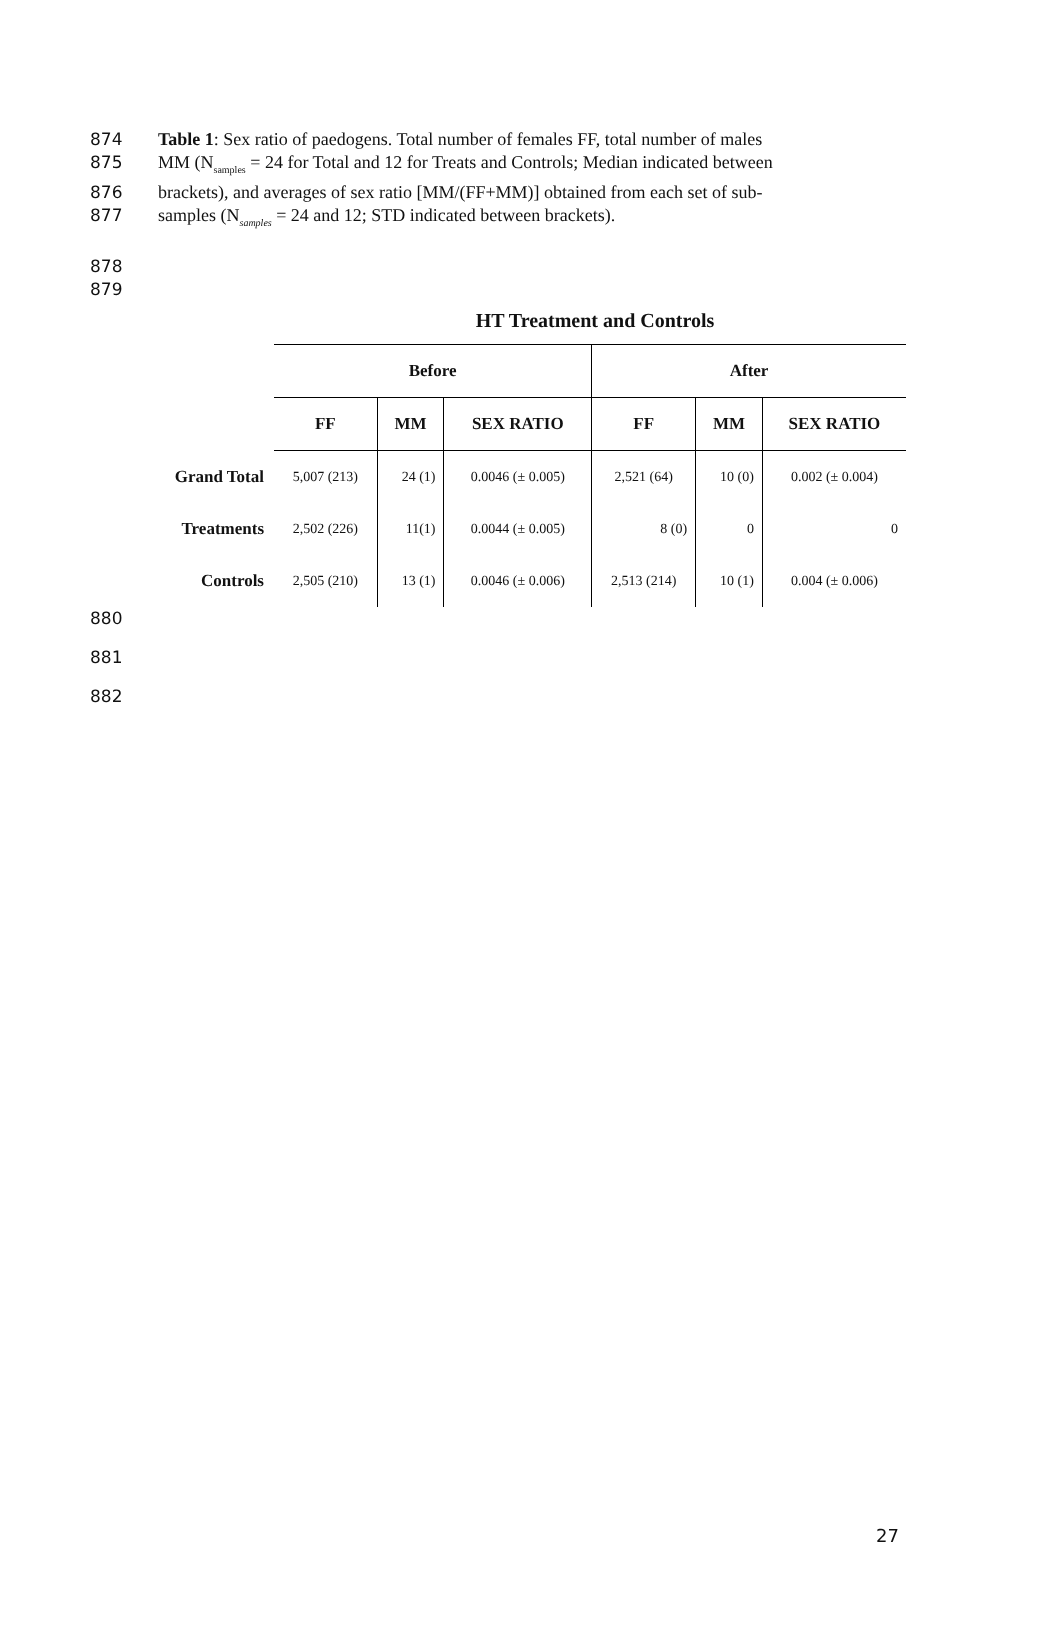874 Table 1: Sex ratio of paedogens. Total number of females FF, total number of males
875 MM (N<sub>samples</sub> = 24 for Total and 12 for Treats and Controls; Median indicated between
876 brackets), and averages of sex ratio [MM/(FF+MM)] obtained from each set of sub-
877 samples (N<sub>samples</sub> = 24 and 12; STD indicated between brackets).
878
879
HT Treatment and Controls
| | Before | | | After | | |
| | FF | MM | SEX RATIO | FF | MM | SEX RATIO |
| Grand Total | 5,007 (213) | 24 (1) | 0.0046 (± 0.005) | 2,521 (64) | 10 (0) | 0.002 (± 0.004) |
| Treatments | 2,502 (226) | 11(1) | 0.0044 (± 0.005) | 8 (0) | 0 | 0 |
| Controls | 2,505 (210) | 13 (1) | 0.0046 (± 0.006) | 2,513 (214) | 10 (1) | 0.004 (± 0.006) |
880
881
882
27